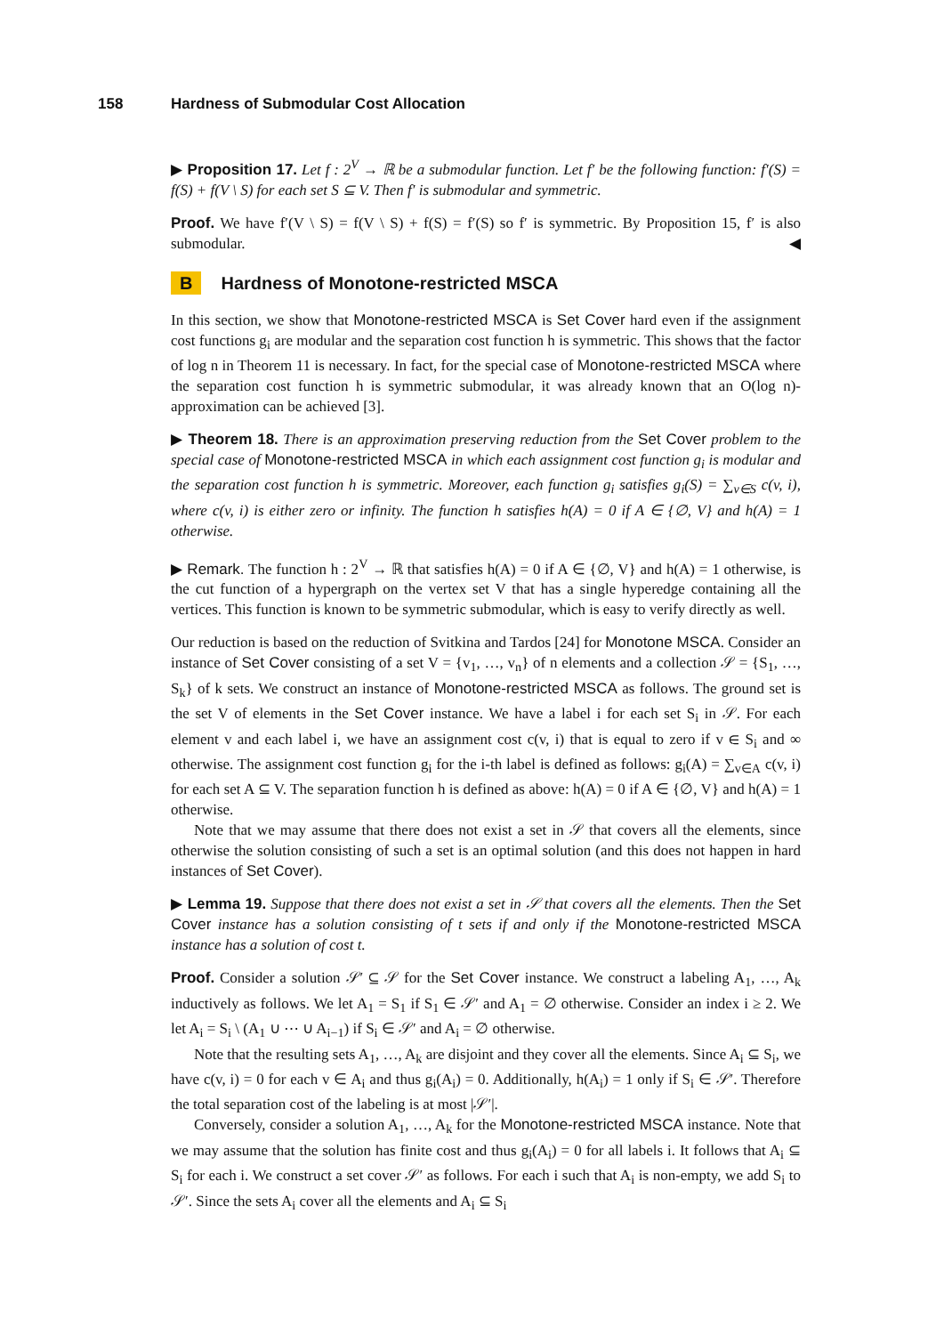158 Hardness of Submodular Cost Allocation
▶ Proposition 17. Let f : 2<sup>V</sup> → ℝ be a submodular function. Let f′ be the following function: f′(S) = f(S) + f(V \ S) for each set S ⊆ V. Then f′ is submodular and symmetric.
Proof. We have f′(V \ S) = f(V \ S) + f(S) = f′(S) so f′ is symmetric. By Proposition 15, f′ is also submodular. ◀
B Hardness of Monotone-restricted MSCA
In this section, we show that Monotone-restricted MSCA is Set Cover hard even if the assignment cost functions g<sub>i</sub> are modular and the separation cost function h is symmetric. This shows that the factor of log n in Theorem 11 is necessary. In fact, for the special case of Monotone-restricted MSCA where the separation cost function h is symmetric submodular, it was already known that an O(log n)-approximation can be achieved [3].
▶ Theorem 18. There is an approximation preserving reduction from the Set Cover problem to the special case of Monotone-restricted MSCA in which each assignment cost function g<sub>i</sub> is modular and the separation cost function h is symmetric. Moreover, each function g<sub>i</sub> satisfies g<sub>i</sub>(S) = ∑<sub>v∈S</sub> c(v, i), where c(v, i) is either zero or infinity. The function h satisfies h(A) = 0 if A ∈ {∅, V} and h(A) = 1 otherwise.
▶ Remark. The function h : 2<sup>V</sup> → ℝ that satisfies h(A) = 0 if A ∈ {∅, V} and h(A) = 1 otherwise, is the cut function of a hypergraph on the vertex set V that has a single hyperedge containing all the vertices. This function is known to be symmetric submodular, which is easy to verify directly as well.
Our reduction is based on the reduction of Svitkina and Tardos [24] for Monotone MSCA. Consider an instance of Set Cover consisting of a set V = {v<sub>1</sub>, …, v<sub>n</sub>} of n elements and a collection 𝒮 = {S<sub>1</sub>, …, S<sub>k</sub>} of k sets. We construct an instance of Monotone-restricted MSCA as follows. The ground set is the set V of elements in the Set Cover instance. We have a label i for each set S<sub>i</sub> in 𝒮. For each element v and each label i, we have an assignment cost c(v, i) that is equal to zero if v ∈ S<sub>i</sub> and ∞ otherwise. The assignment cost function g<sub>i</sub> for the i-th label is defined as follows: g<sub>i</sub>(A) = ∑<sub>v∈A</sub> c(v, i) for each set A ⊆ V. The separation function h is defined as above: h(A) = 0 if A ∈ {∅, V} and h(A) = 1 otherwise.
Note that we may assume that there does not exist a set in 𝒮 that covers all the elements, since otherwise the solution consisting of such a set is an optimal solution (and this does not happen in hard instances of Set Cover).
▶ Lemma 19. Suppose that there does not exist a set in 𝒮 that covers all the elements. Then the Set Cover instance has a solution consisting of t sets if and only if the Monotone-restricted MSCA instance has a solution of cost t.
Proof. Consider a solution 𝒮′ ⊆ 𝒮 for the Set Cover instance. We construct a labeling A<sub>1</sub>, …, A<sub>k</sub> inductively as follows. We let A<sub>1</sub> = S<sub>1</sub> if S<sub>1</sub> ∈ 𝒮′ and A<sub>1</sub> = ∅ otherwise. Consider an index i ≥ 2. We let A<sub>i</sub> = S<sub>i</sub> \ (A<sub>1</sub> ∪ ⋯ ∪ A<sub>i−1</sub>) if S<sub>i</sub> ∈ 𝒮′ and A<sub>i</sub> = ∅ otherwise.
Note that the resulting sets A<sub>1</sub>, …, A<sub>k</sub> are disjoint and they cover all the elements. Since A<sub>i</sub> ⊆ S<sub>i</sub>, we have c(v, i) = 0 for each v ∈ A<sub>i</sub> and thus g<sub>i</sub>(A<sub>i</sub>) = 0. Additionally, h(A<sub>i</sub>) = 1 only if S<sub>i</sub> ∈ 𝒮′. Therefore the total separation cost of the labeling is at most |𝒮′|.
Conversely, consider a solution A<sub>1</sub>, …, A<sub>k</sub> for the Monotone-restricted MSCA instance. Note that we may assume that the solution has finite cost and thus g<sub>i</sub>(A<sub>i</sub>) = 0 for all labels i. It follows that A<sub>i</sub> ⊆ S<sub>i</sub> for each i. We construct a set cover 𝒮′ as follows. For each i such that A<sub>i</sub> is non-empty, we add S<sub>i</sub> to 𝒮′. Since the sets A<sub>i</sub> cover all the elements and A<sub>i</sub> ⊆ S<sub>i</sub>